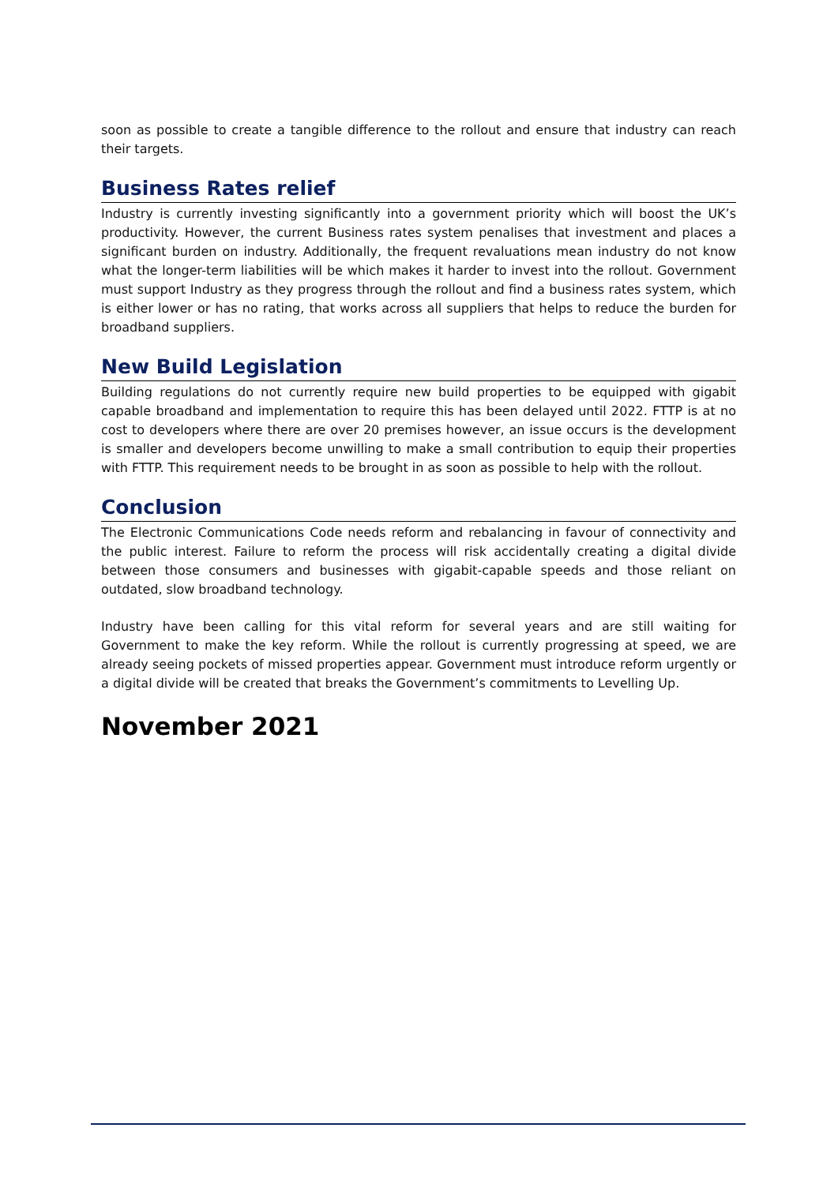soon as possible to create a tangible difference to the rollout and ensure that industry can reach their targets.
Business Rates relief
Industry is currently investing significantly into a government priority which will boost the UK’s productivity. However, the current Business rates system penalises that investment and places a significant burden on industry. Additionally, the frequent revaluations mean industry do not know what the longer-term liabilities will be which makes it harder to invest into the rollout. Government must support Industry as they progress through the rollout and find a business rates system, which is either lower or has no rating, that works across all suppliers that helps to reduce the burden for broadband suppliers.
New Build Legislation
Building regulations do not currently require new build properties to be equipped with gigabit capable broadband and implementation to require this has been delayed until 2022. FTTP is at no cost to developers where there are over 20 premises however, an issue occurs is the development is smaller and developers become unwilling to make a small contribution to equip their properties with FTTP. This requirement needs to be brought in as soon as possible to help with the rollout.
Conclusion
The Electronic Communications Code needs reform and rebalancing in favour of connectivity and the public interest. Failure to reform the process will risk accidentally creating a digital divide between those consumers and businesses with gigabit-capable speeds and those reliant on outdated, slow broadband technology.
Industry have been calling for this vital reform for several years and are still waiting for Government to make the key reform. While the rollout is currently progressing at speed, we are already seeing pockets of missed properties appear. Government must introduce reform urgently or a digital divide will be created that breaks the Government’s commitments to Levelling Up.
November 2021